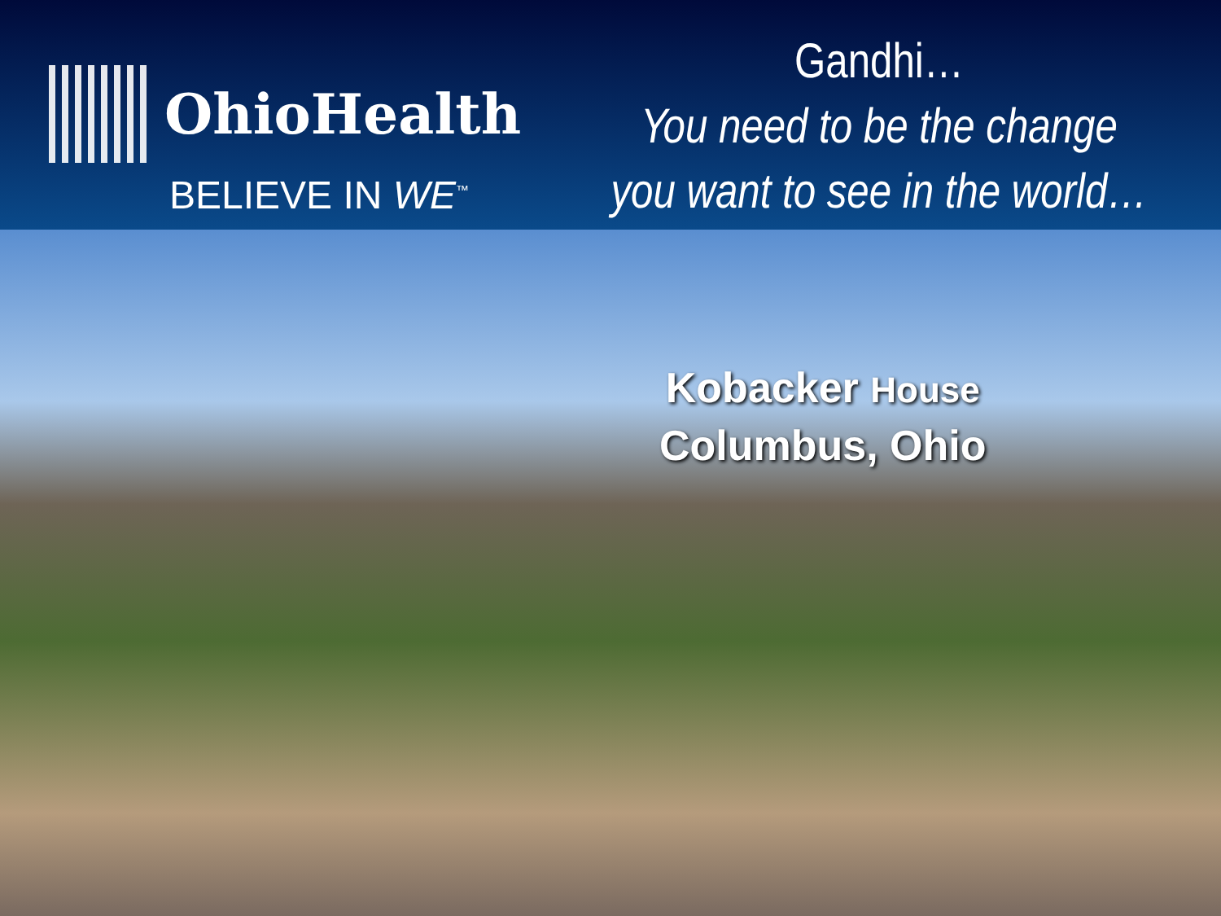OhioHealth
BELIEVE IN WE<sup>™</sup>
Gandhi…
You need to be the change
you want to see in the world…
Kobacker House
Columbus, Ohio